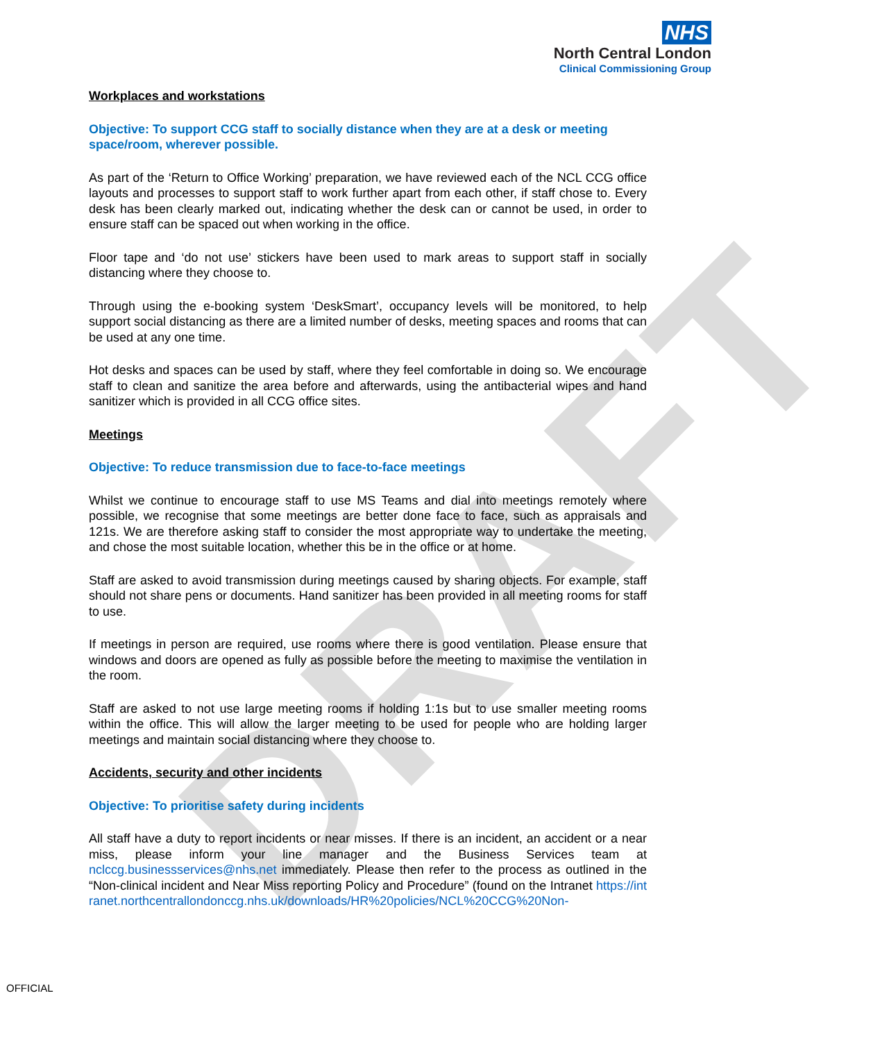DRAFT
NHS
North Central London
Clinical Commissioning Group
Workplaces and workstations
Objective: To support CCG staff to socially distance when they are at a desk or meeting space/room, wherever possible.
As part of the ‘Return to Office Working’ preparation, we have reviewed each of the NCL CCG office layouts and processes to support staff to work further apart from each other, if staff chose to. Every desk has been clearly marked out, indicating whether the desk can or cannot be used, in order to ensure staff can be spaced out when working in the office.
Floor tape and ‘do not use’ stickers have been used to mark areas to support staff in socially distancing where they choose to.
Through using the e-booking system ‘DeskSmart’, occupancy levels will be monitored, to help support social distancing as there are a limited number of desks, meeting spaces and rooms that can be used at any one time.
Hot desks and spaces can be used by staff, where they feel comfortable in doing so. We encourage staff to clean and sanitize the area before and afterwards, using the antibacterial wipes and hand sanitizer which is provided in all CCG office sites.
Meetings
Objective: To reduce transmission due to face-to-face meetings
Whilst we continue to encourage staff to use MS Teams and dial into meetings remotely where possible, we recognise that some meetings are better done face to face, such as appraisals and 121s. We are therefore asking staff to consider the most appropriate way to undertake the meeting, and chose the most suitable location, whether this be in the office or at home.
Staff are asked to avoid transmission during meetings caused by sharing objects. For example, staff should not share pens or documents. Hand sanitizer has been provided in all meeting rooms for staff to use.
If meetings in person are required, use rooms where there is good ventilation. Please ensure that windows and doors are opened as fully as possible before the meeting to maximise the ventilation in the room.
Staff are asked to not use large meeting rooms if holding 1:1s but to use smaller meeting rooms within the office. This will allow the larger meeting to be used for people who are holding larger meetings and maintain social distancing where they choose to.
Accidents, security and other incidents
Objective: To prioritise safety during incidents
All staff have a duty to report incidents or near misses. If there is an incident, an accident or a near miss, please inform your line manager and the Business Services team at nclccg.businessservices@nhs.net immediately. Please then refer to the process as outlined in the “Non-clinical incident and Near Miss reporting Policy and Procedure” (found on the Intranet https://intranet.northcentrallondonccg.nhs.uk/downloads/HR%20policies/NCL%20CCG%20Non-
OFFICIAL